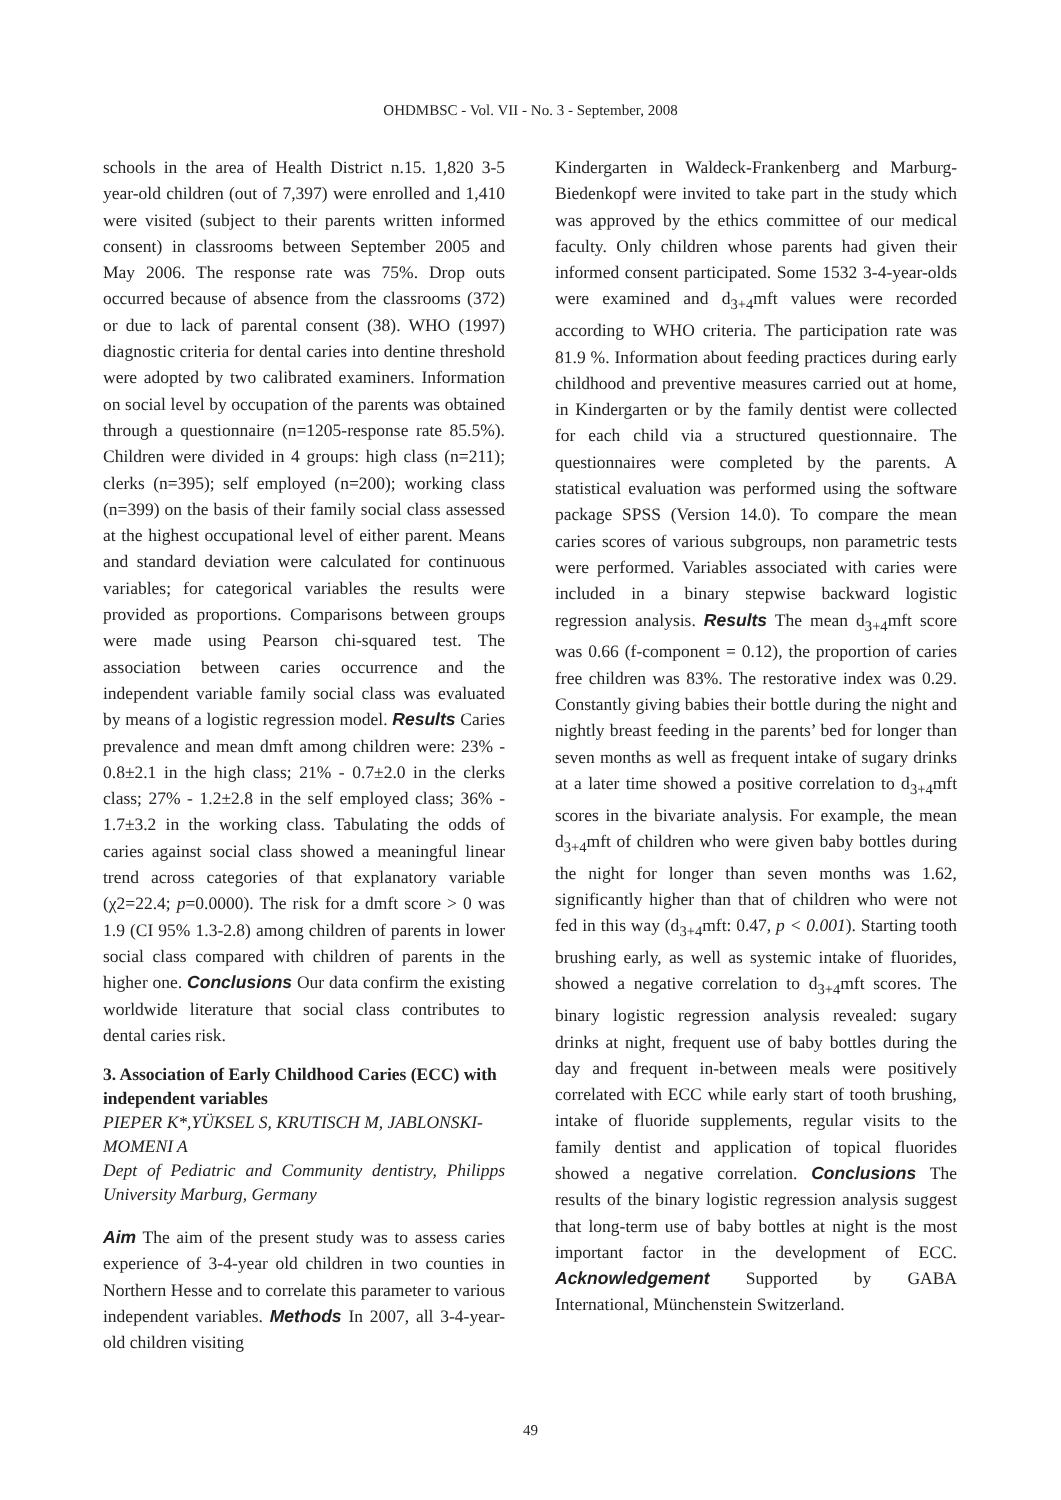OHDMBSC - Vol. VII - No. 3 - September, 2008
schools in the area of Health District n.15. 1,820 3-5 year-old children (out of 7,397) were enrolled and 1,410 were visited (subject to their parents written informed consent) in classrooms between September 2005 and May 2006. The response rate was 75%. Drop outs occurred because of absence from the classrooms (372) or due to lack of parental consent (38). WHO (1997) diagnostic criteria for dental caries into dentine threshold were adopted by two calibrated examiners. Information on social level by occupation of the parents was obtained through a questionnaire (n=1205-response rate 85.5%). Children were divided in 4 groups: high class (n=211); clerks (n=395); self employed (n=200); working class (n=399) on the basis of their family social class assessed at the highest occupational level of either parent. Means and standard deviation were calculated for continuous variables; for categorical variables the results were provided as proportions. Comparisons between groups were made using Pearson chi-squared test. The association between caries occurrence and the independent variable family social class was evaluated by means of a logistic regression model. Results Caries prevalence and mean dmft among children were: 23% - 0.8±2.1 in the high class; 21% - 0.7±2.0 in the clerks class; 27% - 1.2±2.8 in the self employed class; 36% - 1.7±3.2 in the working class. Tabulating the odds of caries against social class showed a meaningful linear trend across categories of that explanatory variable (χ2=22.4; p=0.0000). The risk for a dmft score > 0 was 1.9 (CI 95% 1.3-2.8) among children of parents in lower social class compared with children of parents in the higher one. Conclusions Our data confirm the existing worldwide literature that social class contributes to dental caries risk.
3. Association of Early Childhood Caries (ECC) with independent variables
PIEPER K*,YÜKSEL S, KRUTISCH M, JABLONSKI-MOMENI A
Dept of Pediatric and Community dentistry, Philipps University Marburg, Germany
Aim The aim of the present study was to assess caries experience of 3-4-year old children in two counties in Northern Hesse and to correlate this parameter to various independent variables. Methods In 2007, all 3-4-year-old children visiting
Kindergarten in Waldeck-Frankenberg and Marburg-Biedenkopf were invited to take part in the study which was approved by the ethics committee of our medical faculty. Only children whose parents had given their informed consent participated. Some 1532 3-4-year-olds were examined and d<sub>3+4</sub>mft values were recorded according to WHO criteria. The participation rate was 81.9 %. Information about feeding practices during early childhood and preventive measures carried out at home, in Kindergarten or by the family dentist were collected for each child via a structured questionnaire. The questionnaires were completed by the parents. A statistical evaluation was performed using the software package SPSS (Version 14.0). To compare the mean caries scores of various subgroups, non parametric tests were performed. Variables associated with caries were included in a binary stepwise backward logistic regression analysis. Results The mean d<sub>3+4</sub>mft score was 0.66 (f-component = 0.12), the proportion of caries free children was 83%. The restorative index was 0.29. Constantly giving babies their bottle during the night and nightly breast feeding in the parents’ bed for longer than seven months as well as frequent intake of sugary drinks at a later time showed a positive correlation to d<sub>3+4</sub>mft scores in the bivariate analysis. For example, the mean d<sub>3+4</sub>mft of children who were given baby bottles during the night for longer than seven months was 1.62, significantly higher than that of children who were not fed in this way (d<sub>3+4</sub>mft: 0.47, p < 0.001). Starting tooth brushing early, as well as systemic intake of fluorides, showed a negative correlation to d<sub>3+4</sub>mft scores. The binary logistic regression analysis revealed: sugary drinks at night, frequent use of baby bottles during the day and frequent in-between meals were positively correlated with ECC while early start of tooth brushing, intake of fluoride supplements, regular visits to the family dentist and application of topical fluorides showed a negative correlation. Conclusions The results of the binary logistic regression analysis suggest that long-term use of baby bottles at night is the most important factor in the development of ECC. Acknowledgement Supported by GABA International, Münchenstein Switzerland.
49